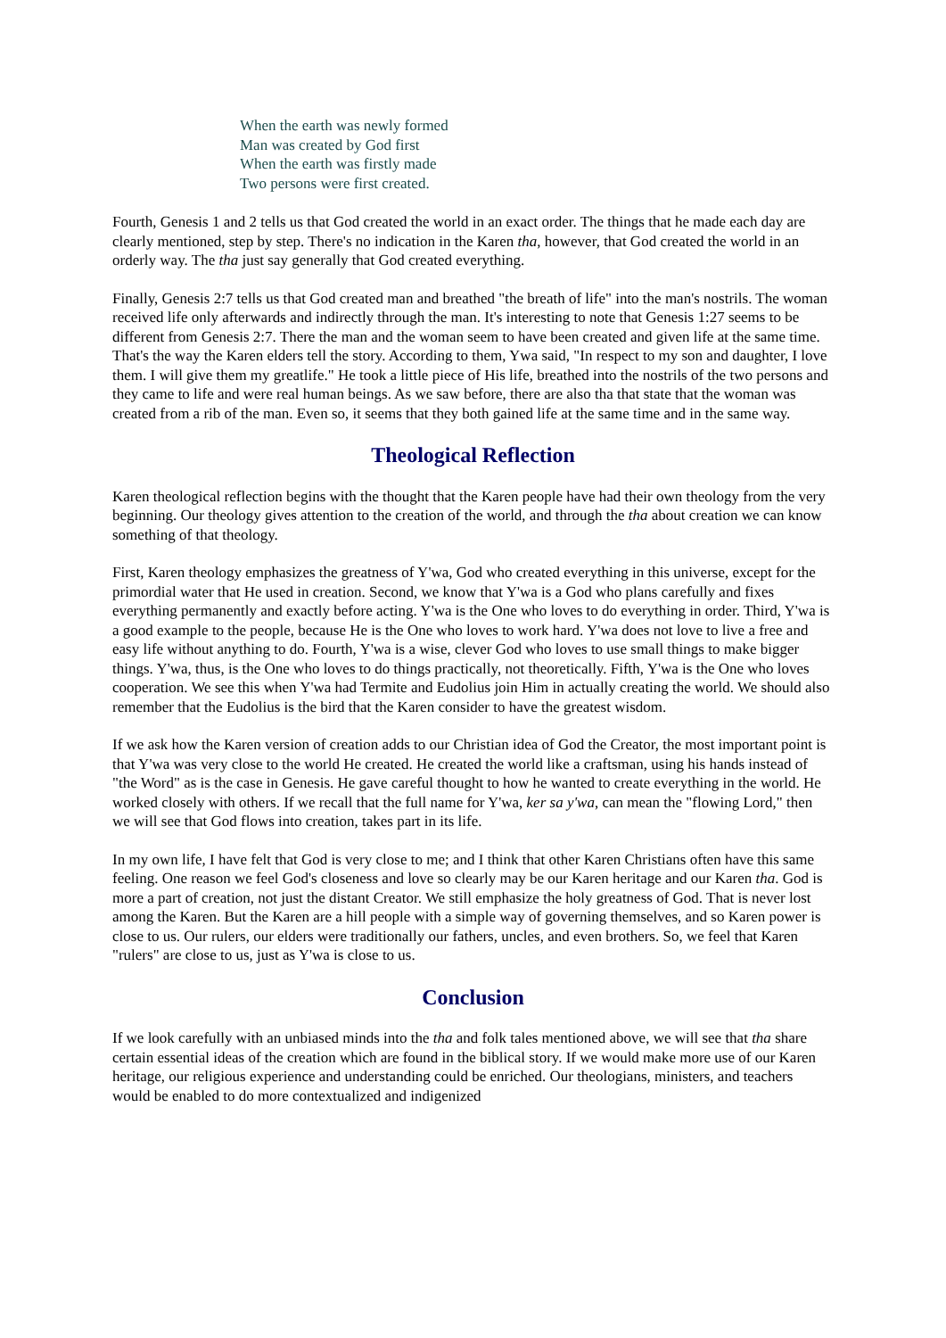When the earth was newly formed
Man was created by God first
When the earth was firstly made
Two persons were first created.
Fourth, Genesis 1 and 2 tells us that God created the world in an exact order. The things that he made each day are clearly mentioned, step by step. There's no indication in the Karen tha, however, that God created the world in an orderly way. The tha just say generally that God created everything.
Finally, Genesis 2:7 tells us that God created man and breathed "the breath of life" into the man's nostrils. The woman received life only afterwards and indirectly through the man. It's interesting to note that Genesis 1:27 seems to be different from Genesis 2:7. There the man and the woman seem to have been created and given life at the same time. That's the way the Karen elders tell the story. According to them, Ywa said, "In respect to my son and daughter, I love them. I will give them my greatlife." He took a little piece of His life, breathed into the nostrils of the two persons and they came to life and were real human beings. As we saw before, there are also tha that state that the woman was created from a rib of the man. Even so, it seems that they both gained life at the same time and in the same way.
Theological Reflection
Karen theological reflection begins with the thought that the Karen people have had their own theology from the very beginning. Our theology gives attention to the creation of the world, and through the tha about creation we can know something of that theology.
First, Karen theology emphasizes the greatness of Y'wa, God who created everything in this universe, except for the primordial water that He used in creation. Second, we know that Y'wa is a God who plans carefully and fixes everything permanently and exactly before acting. Y'wa is the One who loves to do everything in order. Third, Y'wa is a good example to the people, because He is the One who loves to work hard. Y'wa does not love to live a free and easy life without anything to do. Fourth, Y'wa is a wise, clever God who loves to use small things to make bigger things. Y'wa, thus, is the One who loves to do things practically, not theoretically. Fifth, Y'wa is the One who loves cooperation. We see this when Y'wa had Termite and Eudolius join Him in actually creating the world. We should also remember that the Eudolius is the bird that the Karen consider to have the greatest wisdom.
If we ask how the Karen version of creation adds to our Christian idea of God the Creator, the most important point is that Y'wa was very close to the world He created. He created the world like a craftsman, using his hands instead of "the Word" as is the case in Genesis. He gave careful thought to how he wanted to create everything in the world. He worked closely with others. If we recall that the full name for Y'wa, ker sa y'wa, can mean the "flowing Lord," then we will see that God flows into creation, takes part in its life.
In my own life, I have felt that God is very close to me; and I think that other Karen Christians often have this same feeling. One reason we feel God's closeness and love so clearly may be our Karen heritage and our Karen tha. God is more a part of creation, not just the distant Creator. We still emphasize the holy greatness of God. That is never lost among the Karen. But the Karen are a hill people with a simple way of governing themselves, and so Karen power is close to us. Our rulers, our elders were traditionally our fathers, uncles, and even brothers. So, we feel that Karen "rulers" are close to us, just as Y'wa is close to us.
Conclusion
If we look carefully with an unbiased minds into the tha and folk tales mentioned above, we will see that tha share certain essential ideas of the creation which are found in the biblical story. If we would make more use of our Karen heritage, our religious experience and understanding could be enriched. Our theologians, ministers, and teachers would be enabled to do more contextualized and indigenized